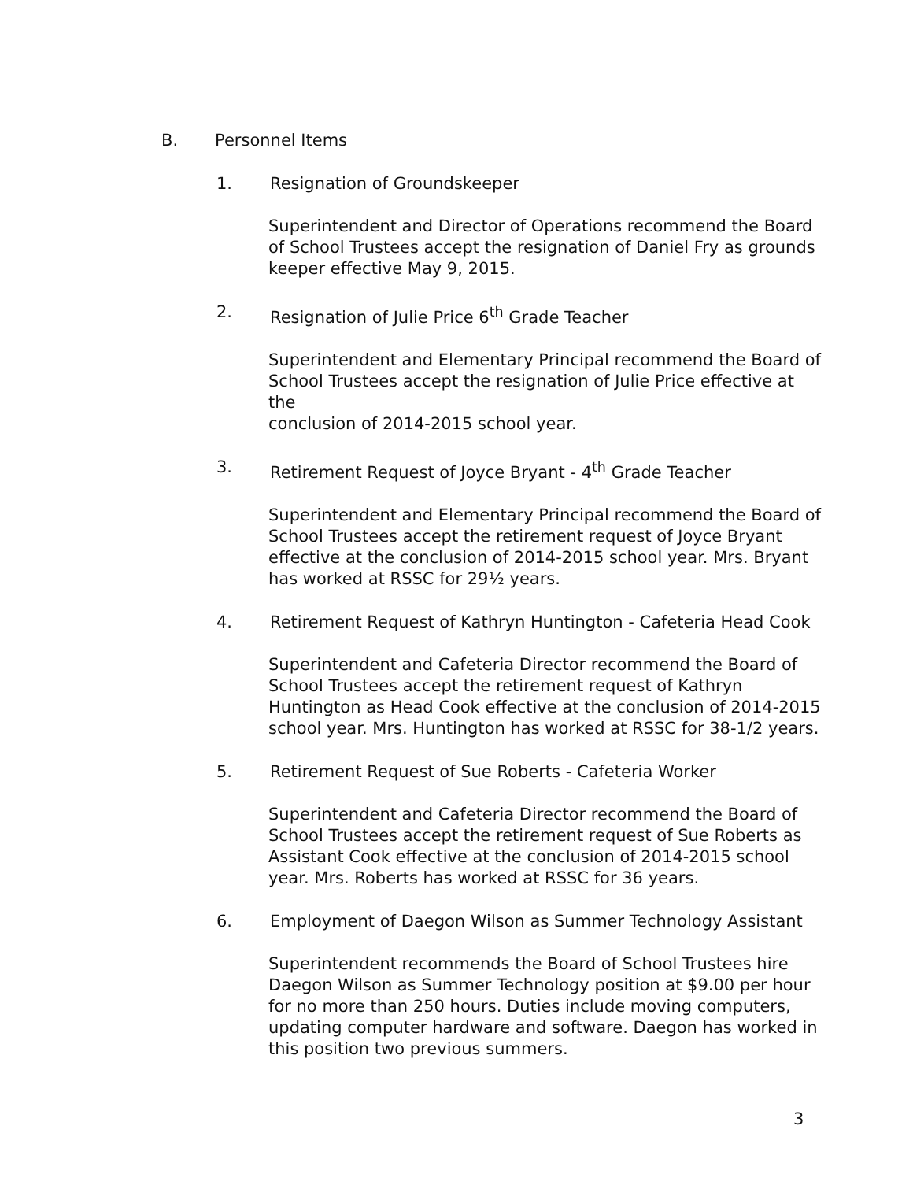B. Personnel Items
1. Resignation of Groundskeeper
Superintendent and Director of Operations recommend the Board
of School Trustees accept the resignation of Daniel Fry as grounds
keeper effective May 9, 2015.
2. Resignation of Julie Price 6<sup>th</sup> Grade Teacher
Superintendent and Elementary Principal recommend the Board of
School Trustees accept the resignation of Julie Price effective at the
conclusion of 2014-2015 school year.
3. Retirement Request of Joyce Bryant - 4<sup>th</sup> Grade Teacher
Superintendent and Elementary Principal recommend the Board of
School Trustees accept the retirement request of Joyce Bryant
effective at the conclusion of 2014-2015 school year. Mrs. Bryant
has worked at RSSC for 29½ years.
4. Retirement Request of Kathryn Huntington - Cafeteria Head Cook
Superintendent and Cafeteria Director recommend the Board of
School Trustees accept the retirement request of Kathryn
Huntington as Head Cook effective at the conclusion of 2014-2015
school year. Mrs. Huntington has worked at RSSC for 38-1/2 years.
5. Retirement Request of Sue Roberts - Cafeteria Worker
Superintendent and Cafeteria Director recommend the Board of
School Trustees accept the retirement request of Sue Roberts as
Assistant Cook effective at the conclusion of 2014-2015 school
year. Mrs. Roberts has worked at RSSC for 36 years.
6. Employment of Daegon Wilson as Summer Technology Assistant
Superintendent recommends the Board of School Trustees hire
Daegon Wilson as Summer Technology position at $9.00 per hour
for no more than 250 hours. Duties include moving computers,
updating computer hardware and software. Daegon has worked in
this position two previous summers.
3